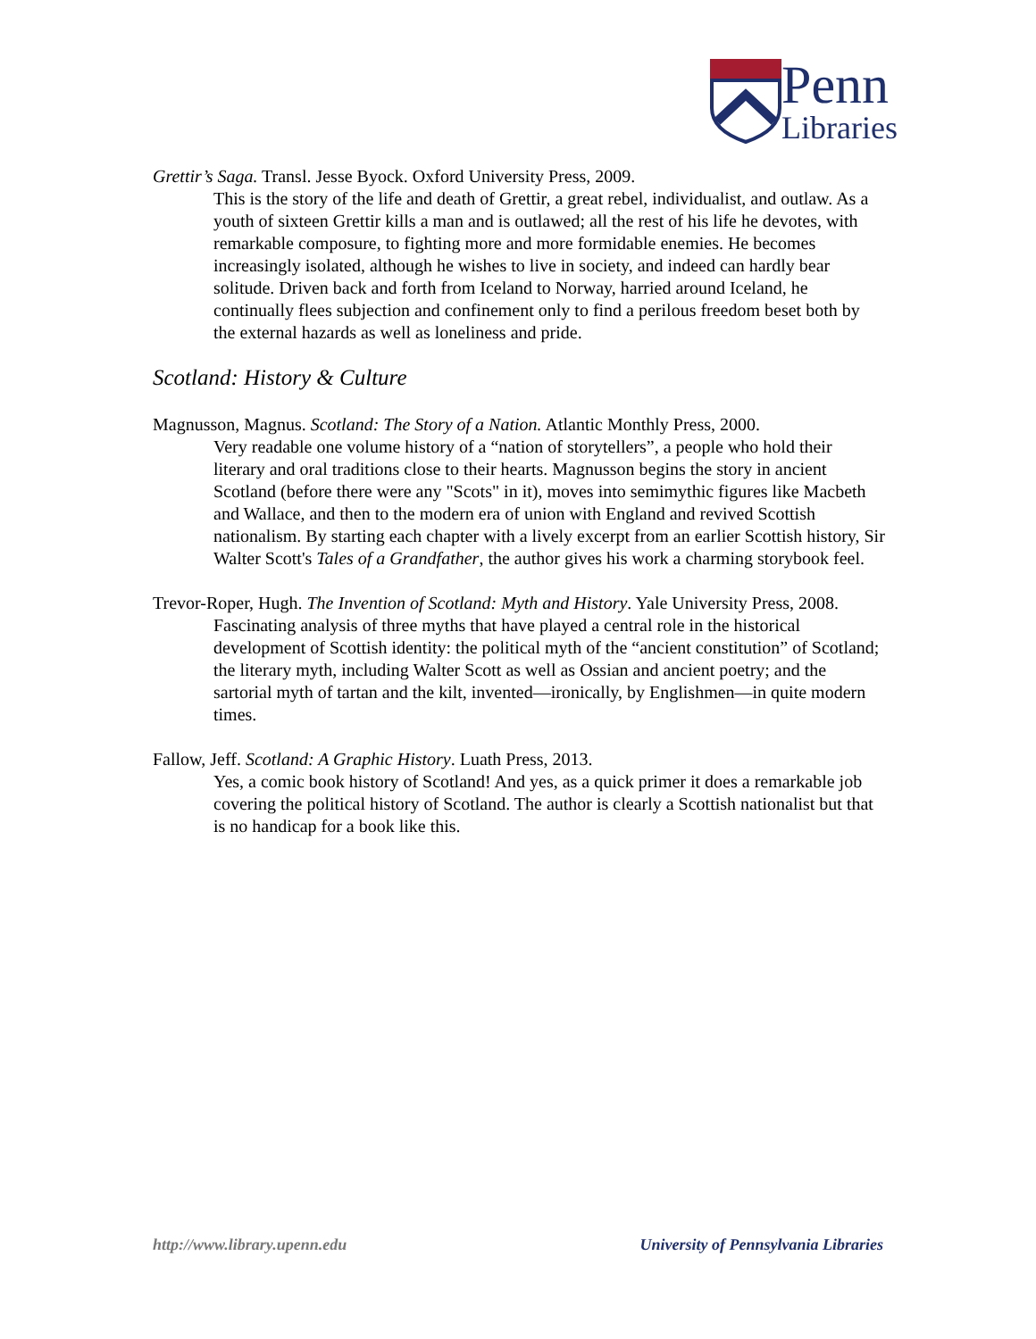Penn
Libraries
Grettir’s Saga. Transl. Jesse Byock. Oxford University Press, 2009.
This is the story of the life and death of Grettir, a great rebel, individualist, and outlaw. As a youth of sixteen Grettir kills a man and is outlawed; all the rest of his life he devotes, with remarkable composure, to fighting more and more formidable enemies. He becomes increasingly isolated, although he wishes to live in society, and indeed can hardly bear solitude. Driven back and forth from Iceland to Norway, harried around Iceland, he continually flees subjection and confinement only to find a perilous freedom beset both by the external hazards as well as loneliness and pride.
Scotland: History & Culture
Magnusson, Magnus. Scotland: The Story of a Nation. Atlantic Monthly Press, 2000.
Very readable one volume history of a “nation of storytellers”, a people who hold their literary and oral traditions close to their hearts. Magnusson begins the story in ancient Scotland (before there were any "Scots" in it), moves into semimythic figures like Macbeth and Wallace, and then to the modern era of union with England and revived Scottish nationalism. By starting each chapter with a lively excerpt from an earlier Scottish history, Sir Walter Scott's Tales of a Grandfather, the author gives his work a charming storybook feel.
Trevor-Roper, Hugh. The Invention of Scotland: Myth and History. Yale University Press, 2008.
Fascinating analysis of three myths that have played a central role in the historical development of Scottish identity: the political myth of the “ancient constitution” of Scotland; the literary myth, including Walter Scott as well as Ossian and ancient poetry; and the sartorial myth of tartan and the kilt, invented—ironically, by Englishmen—in quite modern times.
Fallow, Jeff. Scotland: A Graphic History. Luath Press, 2013.
Yes, a comic book history of Scotland! And yes, as a quick primer it does a remarkable job covering the political history of Scotland. The author is clearly a Scottish nationalist but that is no handicap for a book like this.
http://www.library.upenn.edu University of Pennsylvania Libraries